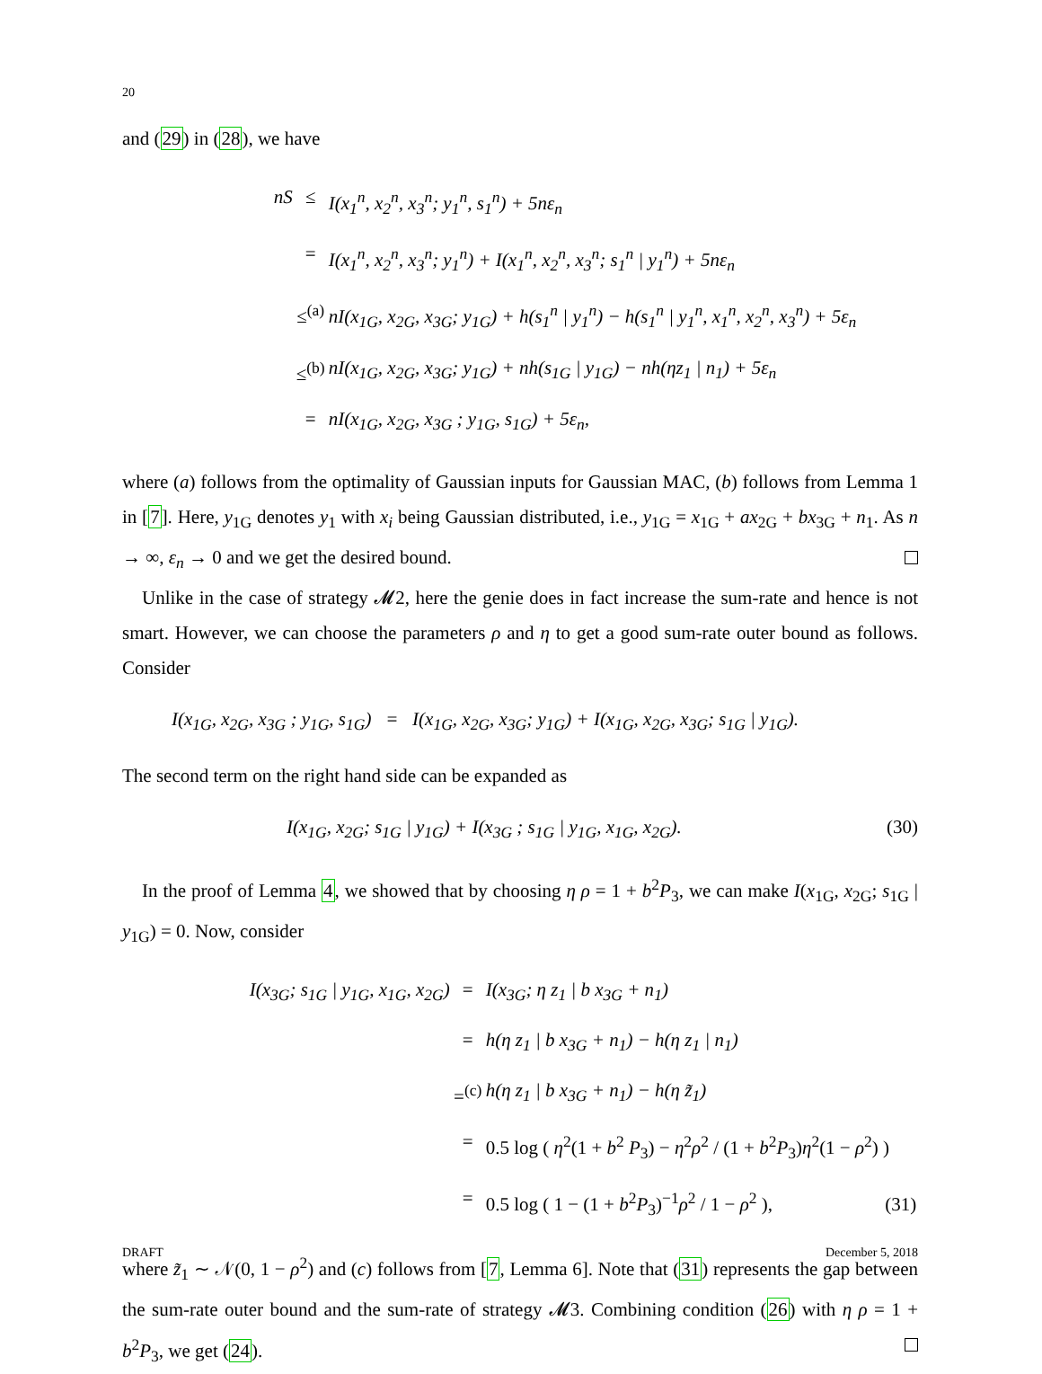20
and (29) in (28), we have
nS ≤ I(x<sub>1</sub><sup>n</sup>, x<sub>2</sub><sup>n</sup>, x<sub>3</sub><sup>n</sup>; y<sub>1</sub><sup>n</sup>, s<sub>1</sub><sup>n</sup>) + 5nε<sub>n</sub> = I(x<sub>1</sub><sup>n</sup>, x<sub>2</sub><sup>n</sup>, x<sub>3</sub><sup>n</sup>; y<sub>1</sub><sup>n</sup>) + I(x<sub>1</sub><sup>n</sup>, x<sub>2</sub><sup>n</sup>, x<sub>3</sub><sup>n</sup>; s<sub>1</sub><sup>n</sup> | y<sub>1</sub><sup>n</sup>) + 5nε<sub>n</sub> ≤<sup>(a)</sup> nI(x<sub>1G</sub>, x<sub>2G</sub>, x<sub>3G</sub>; y<sub>1G</sub>) + h(s<sub>1</sub><sup>n</sup> | y<sub>1</sub><sup>n</sup>) − h(s<sub>1</sub><sup>n</sup> | y<sub>1</sub><sup>n</sup>, x<sub>1</sub><sup>n</sup>, x<sub>2</sub><sup>n</sup>, x<sub>3</sub><sup>n</sup>) + 5ε<sub>n</sub> ≤<sup>(b)</sup> nI(x<sub>1G</sub>, x<sub>2G</sub>, x<sub>3G</sub>; y<sub>1G</sub>) + nh(s<sub>1G</sub> | y<sub>1G</sub>) − nh(ηz<sub>1</sub> | n<sub>1</sub>) + 5ε<sub>n</sub> = nI(x<sub>1G</sub>, x<sub>2G</sub>, x<sub>3G</sub> ; y<sub>1G</sub>, s<sub>1G</sub>) + 5ε<sub>n</sub>,
where (a) follows from the optimality of Gaussian inputs for Gaussian MAC, (b) follows from Lemma 1 in [7]. Here, y<sub>1G</sub> denotes y<sub>1</sub> with x<sub>i</sub> being Gaussian distributed, i.e., y<sub>1G</sub> = x<sub>1G</sub> + ax<sub>2G</sub> + bx<sub>3G</sub> + n<sub>1</sub>. As n → ∞, ε<sub>n</sub> → 0 and we get the desired bound.
Unlike in the case of strategy 𝓜2, here the genie does in fact increase the sum-rate and hence is not smart. However, we can choose the parameters ρ and η to get a good sum-rate outer bound as follows. Consider
I(x<sub>1G</sub>, x<sub>2G</sub>, x<sub>3G</sub> ; y<sub>1G</sub>, s<sub>1G</sub>) = I(x<sub>1G</sub>, x<sub>2G</sub>, x<sub>3G</sub>; y<sub>1G</sub>) + I(x<sub>1G</sub>, x<sub>2G</sub>, x<sub>3G</sub>; s<sub>1G</sub> | y<sub>1G</sub>).
The second term on the right hand side can be expanded as
I(x<sub>1G</sub>, x<sub>2G</sub>; s<sub>1G</sub> | y<sub>1G</sub>) + I(x<sub>3G</sub> ; s<sub>1G</sub> | y<sub>1G</sub>, x<sub>1G</sub>, x<sub>2G</sub>). (30)
In the proof of Lemma 4, we showed that by choosing η ρ = 1 + b<sup>2</sup>P<sub>3</sub>, we can make I(x<sub>1G</sub>, x<sub>2G</sub>; s<sub>1G</sub> | y<sub>1G</sub>) = 0. Now, consider
I(x<sub>3G</sub>; s<sub>1G</sub> | y<sub>1G</sub>, x<sub>1G</sub>, x<sub>2G</sub>) = I(x<sub>3G</sub>; η z<sub>1</sub> | b x<sub>3G</sub> + n<sub>1</sub>) = h(η z<sub>1</sub> | b x<sub>3G</sub> + n<sub>1</sub>) − h(η z<sub>1</sub> | n<sub>1</sub>) =<sup>(c)</sup> h(η z<sub>1</sub> | b x<sub>3G</sub> + n<sub>1</sub>) − h(η z̃<sub>1</sub>) = 0.5 log ( η<sup>2</sup>(1 + b<sup>2</sup> P<sub>3</sub>) − η<sup>2</sup>ρ<sup>2</sup> / (1 + b<sup>2</sup>P<sub>3</sub>)η<sup>2</sup>(1 − ρ<sup>2</sup>) ) = 0.5 log ( 1 − (1 + b<sup>2</sup>P<sub>3</sub>)<sup>−1</sup>ρ<sup>2</sup> / 1 − ρ<sup>2</sup> ), (31)
where z̃<sub>1</sub> ∼ 𝒩(0, 1 − ρ<sup>2</sup>) and (c) follows from [7, Lemma 6]. Note that (31) represents the gap between the sum-rate outer bound and the sum-rate of strategy 𝓜3. Combining condition (26) with η ρ = 1 + b<sup>2</sup>P<sub>3</sub>, we get (24).
DRAFT December 5, 2018